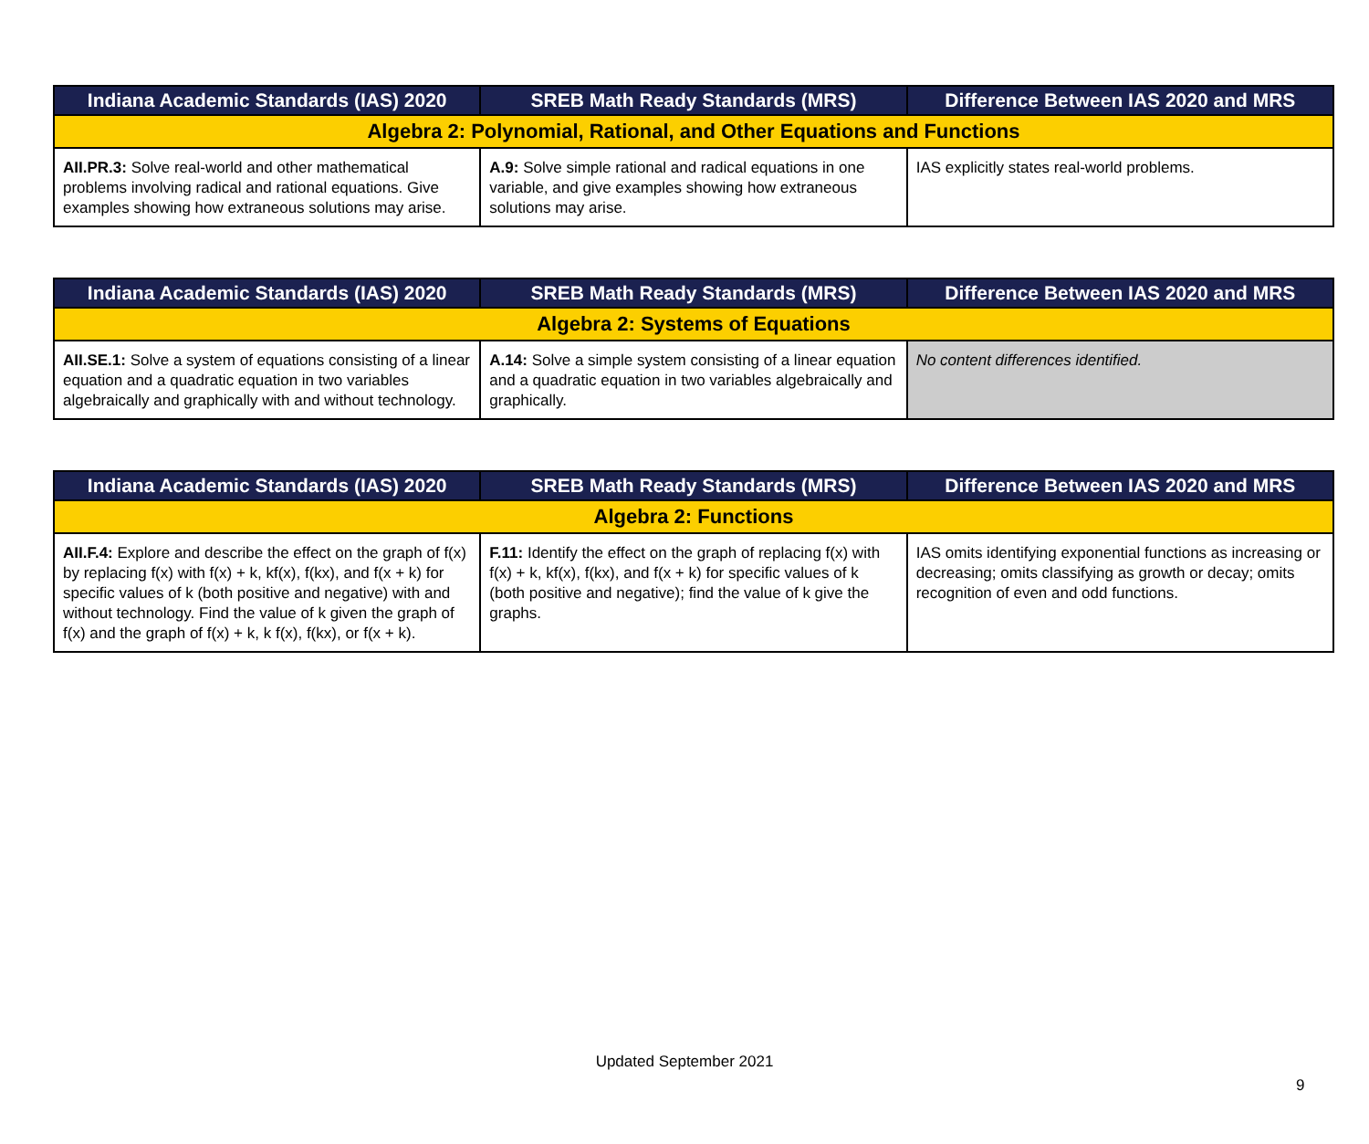| Indiana Academic Standards (IAS) 2020 | SREB Math Ready Standards (MRS) | Difference Between IAS 2020 and MRS |
| --- | --- | --- |
| Algebra 2: Polynomial, Rational, and Other Equations and Functions | | |
| AII.PR.3: Solve real-world and other mathematical problems involving radical and rational equations. Give examples showing how extraneous solutions may arise. | A.9: Solve simple rational and radical equations in one variable, and give examples showing how extraneous solutions may arise. | IAS explicitly states real-world problems. |
| Indiana Academic Standards (IAS) 2020 | SREB Math Ready Standards (MRS) | Difference Between IAS 2020 and MRS |
| --- | --- | --- |
| Algebra 2: Systems of Equations | | |
| AII.SE.1: Solve a system of equations consisting of a linear equation and a quadratic equation in two variables algebraically and graphically with and without technology. | A.14: Solve a simple system consisting of a linear equation and a quadratic equation in two variables algebraically and graphically. | No content differences identified. |
| Indiana Academic Standards (IAS) 2020 | SREB Math Ready Standards (MRS) | Difference Between IAS 2020 and MRS |
| --- | --- | --- |
| Algebra 2: Functions | | |
| AII.F.4: Explore and describe the effect on the graph of f(x) by replacing f(x) with f(x) + k, kf(x), f(kx), and f(x + k) for specific values of k (both positive and negative) with and without technology. Find the value of k given the graph of f(x) and the graph of f(x) + k, k f(x), f(kx), or f(x + k). | F.11: Identify the effect on the graph of replacing f(x) with f(x) + k, kf(x), f(kx), and f(x + k) for specific values of k (both positive and negative); find the value of k give the graphs. | IAS omits identifying exponential functions as increasing or decreasing; omits classifying as growth or decay; omits recognition of even and odd functions. |
Updated September 2021
9